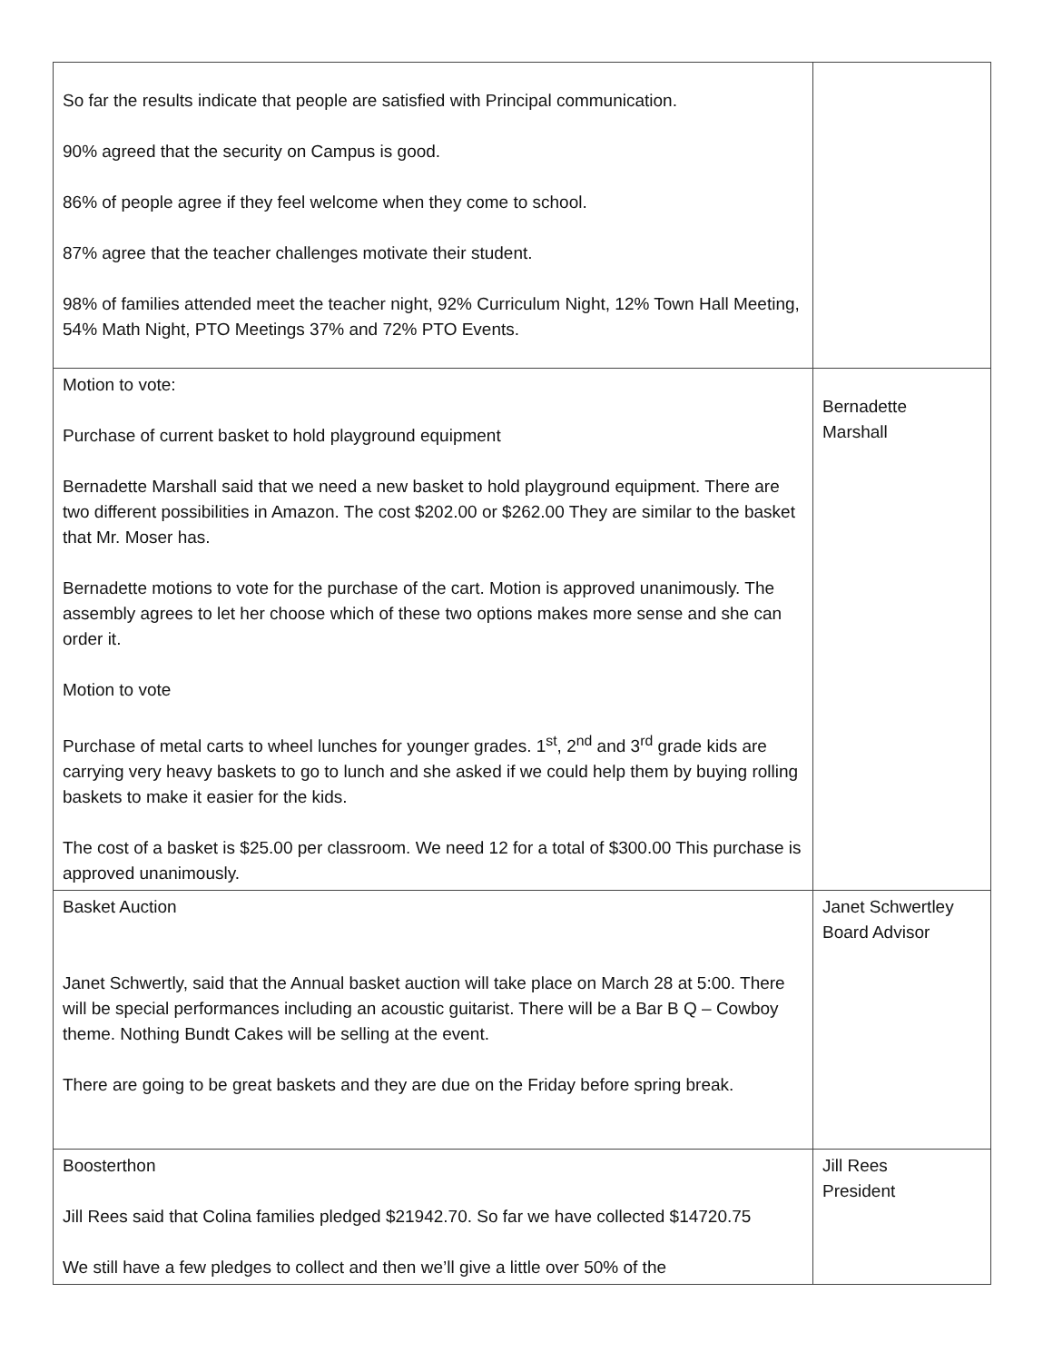| So far the results indicate that people are satisfied with Principal communication. 90% agreed that the security on Campus is good. 86% of people agree if they feel welcome when they come to school. 87% agree that the teacher challenges motivate their student. 98% of families attended meet the teacher night, 92% Curriculum Night, 12% Town Hall Meeting, 54% Math Night, PTO Meetings 37% and 72% PTO Events. | |
| Motion to vote: Purchase of current basket to hold playground equipment Bernadette Marshall said that we need a new basket to hold playground equipment. There are two different possibilities in Amazon. The cost $202.00 or $262.00 They are similar to the basket that Mr. Moser has. Bernadette motions to vote for the purchase of the cart. Motion is approved unanimously. The assembly agrees to let her choose which of these two options makes more sense and she can order it. Motion to vote Purchase of metal carts to wheel lunches for younger grades. 1<sup>st</sup>, 2<sup>nd</sup> and 3<sup>rd</sup> grade kids are carrying very heavy baskets to go to lunch and she asked if we could help them by buying rolling baskets to make it easier for the kids. The cost of a basket is $25.00 per classroom. We need 12 for a total of $300.00 This purchase is approved unanimously. | Bernadette Marshall |
| Basket Auction Janet Schwertly, said that the Annual basket auction will take place on March 28 at 5:00. There will be special performances including an acoustic guitarist. There will be a Bar B Q – Cowboy theme. Nothing Bundt Cakes will be selling at the event. There are going to be great baskets and they are due on the Friday before spring break. | Janet Schwertley Board Advisor |
| Boosterthon Jill Rees said that Colina families pledged $21942.70. So far we have collected $14720.75 We still have a few pledges to collect and then we’ll give a little over 50% of the | Jill Rees President |